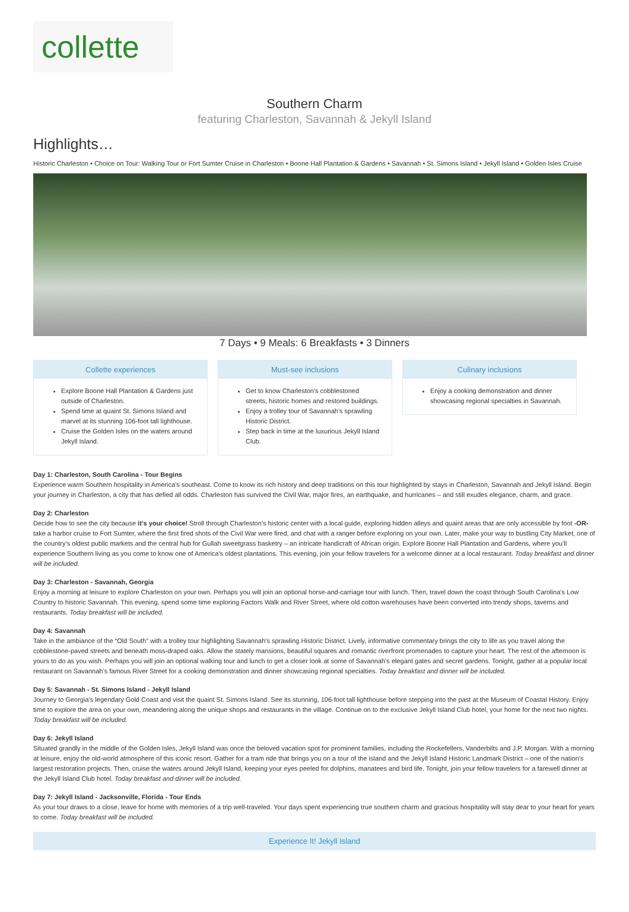collette
Southern Charm
featuring Charleston, Savannah & Jekyll Island
Highlights…
Historic Charleston • Choice on Tour: Walking Tour or Fort Sumter Cruise in Charleston • Boone Hall Plantation & Gardens • Savannah • St. Simons Island • Jekyll Island • Golden Isles Cruise
7 Days • 9 Meals: 6 Breakfasts • 3 Dinners
Collette experiences
Explore Boone Hall Plantation & Gardens just outside of Charleston.
Spend time at quaint St. Simons Island and marvel at its stunning 106-foot tall lighthouse.
Cruise the Golden Isles on the waters around Jekyll Island.
Must-see inclusions
Get to know Charleston's cobblestoned streets, historic homes and restored buildings.
Enjoy a trolley tour of Savannah's sprawling Historic District.
Step back in time at the luxurious Jekyll Island Club.
Culinary inclusions
Enjoy a cooking demonstration and dinner showcasing regional specialties in Savannah.
Day 1: Charleston, South Carolina - Tour Begins
Experience warm Southern hospitality in America’s southeast. Come to know its rich history and deep traditions on this tour highlighted by stays in Charleston, Savannah and Jekyll Island. Begin your journey in Charleston, a city that has defied all odds. Charleston has survived the Civil War, major fires, an earthquake, and hurricanes – and still exudes elegance, charm, and grace.
Day 2: Charleston
Decide how to see the city because it’s your choice! Stroll through Charleston’s historic center with a local guide, exploring hidden alleys and quaint areas that are only accessible by foot -OR- take a harbor cruise to Fort Sumter, where the first fired shots of the Civil War were fired, and chat with a ranger before exploring on your own. Later, make your way to bustling City Market, one of the country’s oldest public markets and the central hub for Gullah sweetgrass basketry – an intricate handicraft of African origin. Explore Boone Hall Plantation and Gardens, where you’ll experience Southern living as you come to know one of America's oldest plantations. This evening, join your fellow travelers for a welcome dinner at a local restaurant. Today breakfast and dinner will be included.
Day 3: Charleston - Savannah, Georgia
Enjoy a morning at leisure to explore Charleston on your own. Perhaps you will join an optional horse-and-carriage tour with lunch. Then, travel down the coast through South Carolina’s Low Country to historic Savannah. This evening, spend some time exploring Factors Walk and River Street, where old cotton warehouses have been converted into trendy shops, taverns and restaurants. Today breakfast will be included.
Day 4: Savannah
Take in the ambiance of the “Old South” with a trolley tour highlighting Savannah's sprawling Historic District. Lively, informative commentary brings the city to life as you travel along the cobblestone-paved streets and beneath moss-draped oaks. Allow the stately mansions, beautiful squares and romantic riverfront promenades to capture your heart. The rest of the afternoon is yours to do as you wish. Perhaps you will join an optional walking tour and lunch to get a closer look at some of Savannah’s elegant gates and secret gardens. Tonight, gather at a popular local restaurant on Savannah’s famous River Street for a cooking demonstration and dinner showcasing regional specialties. Today breakfast and dinner will be included.
Day 5: Savannah - St. Simons Island - Jekyll Island
Journey to Georgia’s legendary Gold Coast and visit the quaint St. Simons Island. See its stunning, 106-foot tall lighthouse before stepping into the past at the Museum of Coastal History. Enjoy time to explore the area on your own, meandering along the unique shops and restaurants in the village. Continue on to the exclusive Jekyll Island Club hotel, your home for the next two nights. Today breakfast will be included.
Day 6: Jekyll Island
Situated grandly in the middle of the Golden Isles, Jekyll Island was once the beloved vacation spot for prominent families, including the Rockefellers, Vanderbilts and J.P. Morgan. With a morning at leisure, enjoy the old-world atmosphere of this iconic resort. Gather for a tram ride that brings you on a tour of the island and the Jekyll Island Historic Landmark District – one of the nation’s largest restoration projects. Then, cruise the waters around Jekyll Island, keeping your eyes peeled for dolphins, manatees and bird life. Tonight, join your fellow travelers for a farewell dinner at the Jekyll Island Club hotel. Today breakfast and dinner will be included.
Day 7: Jekyll Island - Jacksonville, Florida - Tour Ends
As your tour draws to a close, leave for home with memories of a trip well-traveled. Your days spent experiencing true southern charm and gracious hospitality will stay dear to your heart for years to come. Today breakfast will be included.
Experience It! Jekyll Island